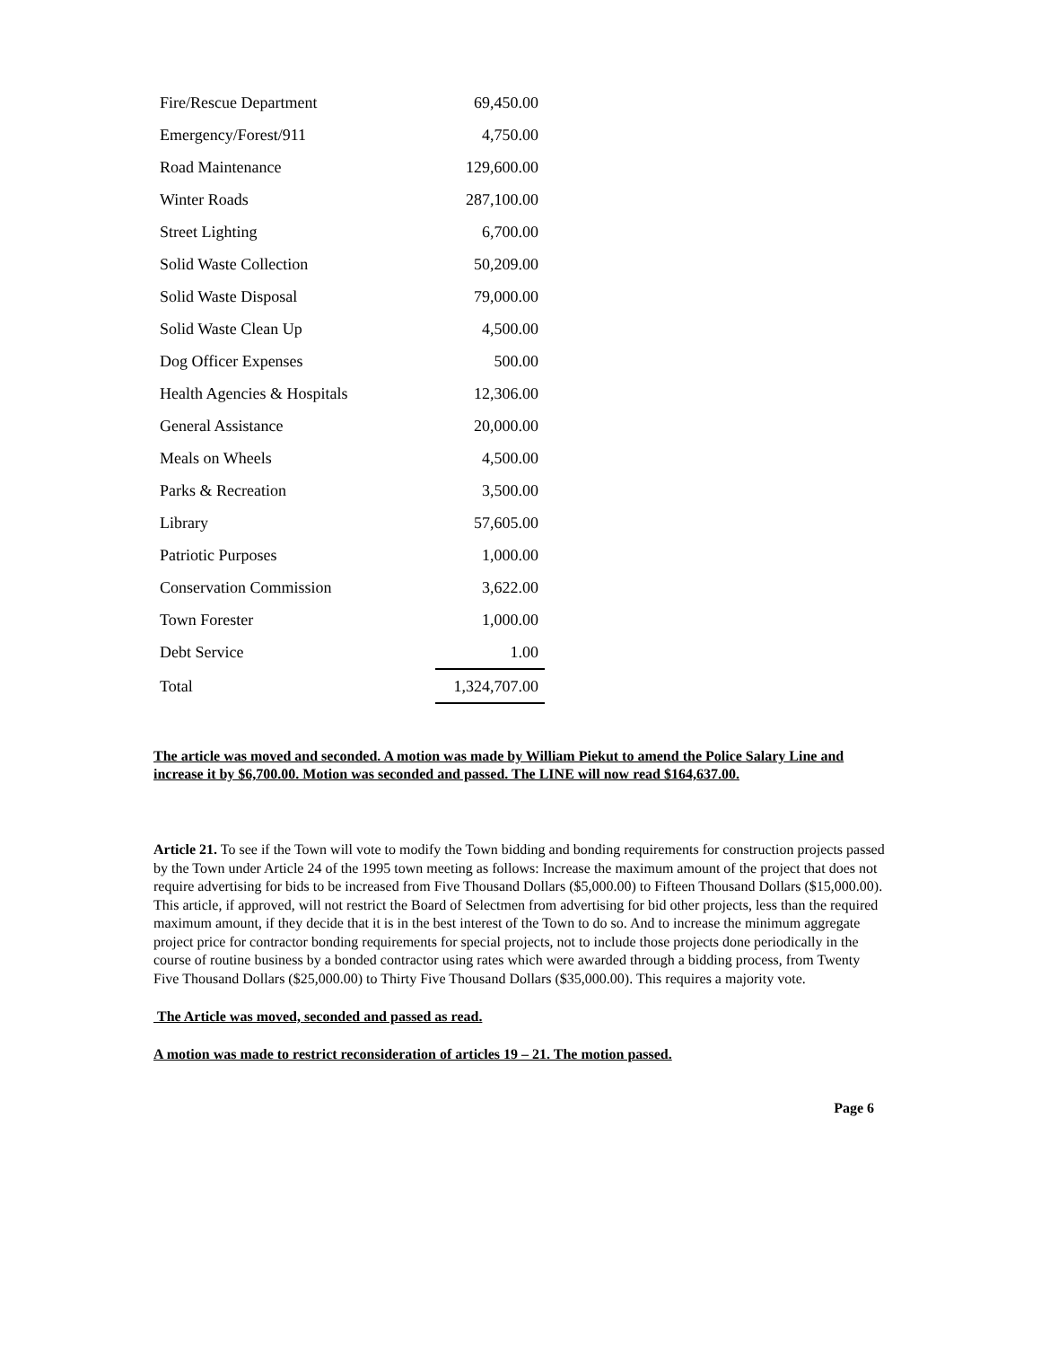| Fire/Rescue Department | 69,450.00 |
| Emergency/Forest/911 | 4,750.00 |
| Road Maintenance | 129,600.00 |
| Winter Roads | 287,100.00 |
| Street Lighting | 6,700.00 |
| Solid Waste Collection | 50,209.00 |
| Solid Waste Disposal | 79,000.00 |
| Solid Waste Clean Up | 4,500.00 |
| Dog Officer Expenses | 500.00 |
| Health Agencies & Hospitals | 12,306.00 |
| General Assistance | 20,000.00 |
| Meals on Wheels | 4,500.00 |
| Parks & Recreation | 3,500.00 |
| Library | 57,605.00 |
| Patriotic Purposes | 1,000.00 |
| Conservation Commission | 3,622.00 |
| Town Forester | 1,000.00 |
| Debt Service | 1.00 |
| Total | 1,324,707.00 |
The article was moved and seconded. A motion was made by William Piekut to amend the Police Salary Line and increase it by $6,700.00. Motion was seconded and passed. The LINE will now read $164,637.00.
Article 21. To see if the Town will vote to modify the Town bidding and bonding requirements for construction projects passed by the Town under Article 24 of the 1995 town meeting as follows: Increase the maximum amount of the project that does not require advertising for bids to be increased from Five Thousand Dollars ($5,000.00) to Fifteen Thousand Dollars ($15,000.00). This article, if approved, will not restrict the Board of Selectmen from advertising for bid other projects, less than the required maximum amount, if they decide that it is in the best interest of the Town to do so. And to increase the minimum aggregate project price for contractor bonding requirements for special projects, not to include those projects done periodically in the course of routine business by a bonded contractor using rates which were awarded through a bidding process, from Twenty Five Thousand Dollars ($25,000.00) to Thirty Five Thousand Dollars ($35,000.00). This requires a majority vote.
The Article was moved, seconded and passed as read.
A motion was made to restrict reconsideration of articles 19 – 21. The motion passed.
Page 6